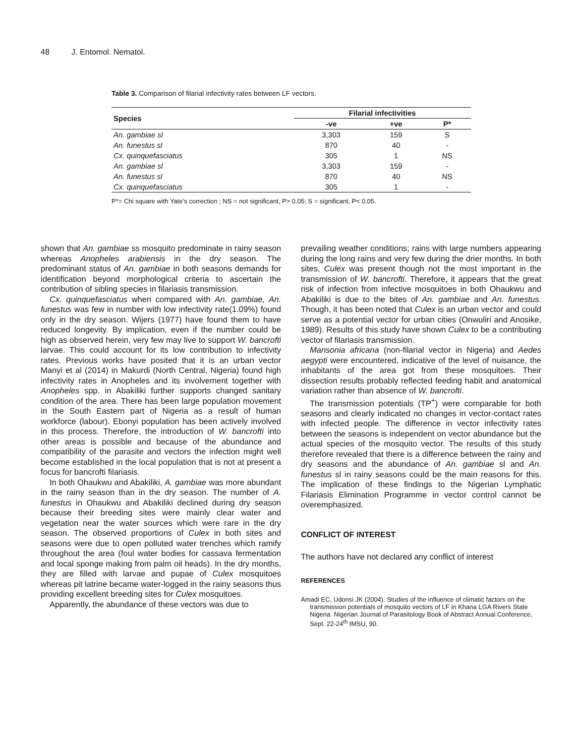48 J. Entomol. Nematol.
Table 3. Comparison of filarial infectivity rates between LF vectors.
| Species | Filarial infectivities | | |
| --- | --- | --- | --- |
| | -ve | +ve | P* |
| An. gambiae sl | 3,303 | 159 | S |
| An. funestus sl | 870 | 40 | - |
| Cx. quinquefasciatus | 305 | 1 | NS |
| An. gambiae sl | 3,303 | 159 | - |
| An. funestus sl | 870 | 40 | NS |
| Cx. quinquefasciatus | 305 | 1 | - |
P*= Chi square with Yate’s correction ; NS = not significant, P> 0.05; S = significant, P< 0.05.
shown that An. gambiae ss mosquito predominate in rainy season whereas Anopheles arabiensis in the dry season. The predominant status of An. gambiae in both seasons demands for identification beyond morphological criteria to ascertain the contribution of sibling species in filariasis transmission.
Cx. quinquefasciatus when compared with An. gambiae, An. funestus was few in number with low infectivity rate(1.09%) found only in the dry season. Wijers (1977) have found them to have reduced longevity. By implication, even if the number could be high as observed herein, very few may live to support W. bancrofti larvae. This could account for its low contribution to infectivity rates. Previous works have posited that it is an urban vector Manyi et al (2014) in Makurdi (North Central, Nigeria) found high infectivity rates in Anopheles and its involvement together with Anopheles spp. in Abakiliki further supports changed sanitary condition of the area. There has been large population movement in the South Eastern part of Nigeria as a result of human workforce (labour). Ebonyi population has been actively involved in this process. Therefore, the introduction of W. bancrofti into other areas is possible and because of the abundance and compatibility of the parasite and vectors the infection might well become established in the local population that is not at present a focus for bancrofti filariasis.
In both Ohaukwu and Abakiliki, A. gambiae was more abundant in the rainy season than in the dry season. The number of A. funestus in Ohaukwu and Abakiliki declined during dry season because their breeding sites were mainly clear water and vegetation near the water sources which were rare in the dry season. The observed proportions of Culex in both sites and seasons were due to open polluted water trenches which ramify throughout the area (foul water bodies for cassava fermentation and local sponge making from palm oil heads). In the dry months, they are filled with larvae and pupae of Culex mosquitoes whereas pit latrine became water-logged in the rainy seasons thus providing excellent breeding sites for Culex mosquitoes.
Apparently, the abundance of these vectors was due to
prevailing weather conditions; rains with large numbers appearing during the long rains and very few during the drier months. In both sites, Culex was present though not the most important in the transmission of W. bancrofti. Therefore, it appears that the great risk of infection from infective mosquitoes in both Ohaukwu and Abakiliki is due to the bites of An. gambiae and An. funestus. Though, it has been noted that Culex is an urban vector and could serve as a potential vector for urban cities (Onwuliri and Anosike, 1989). Results of this study have shown Culex to be a contributing vector of filariasis transmission.
Mansonia africana (non-filarial vector in Nigeria) and Aedes aegypti were encountered, indicative of the level of nuisance, the inhabitants of the area got from these mosquitoes. Their dissection results probably reflected feeding habit and anatomical variation rather than absence of W. bancrofti.
The transmission potentials (TP<sup>+</sup>) were comparable for both seasons and clearly indicated no changes in vector-contact rates with infected people. The difference in vector infectivity rates between the seasons is independent on vector abundance but the actual species of the mosquito vector. The results of this study therefore revealed that there is a difference between the rainy and dry seasons and the abundance of An. gambiae sl and An. funestus sl in rainy seasons could be the main reasons for this. The implication of these findings to the Nigerian Lymphatic Filariasis Elimination Programme in vector control cannot be overemphasized.
CONFLICT OF INTEREST
The authors have not declared any conflict of interest
REFERENCES
Amadi EC, Udonsi JK (2004). Studies of the influence of climatic factors on the transmission potentials of mosquito vectors of LF in Khana LGA Rivers State Nigeria. Nigerian Journal of Parasitology Book of Abstract Annual Conference, Sept. 22-24<sup>th</sup> IMSU, 90.